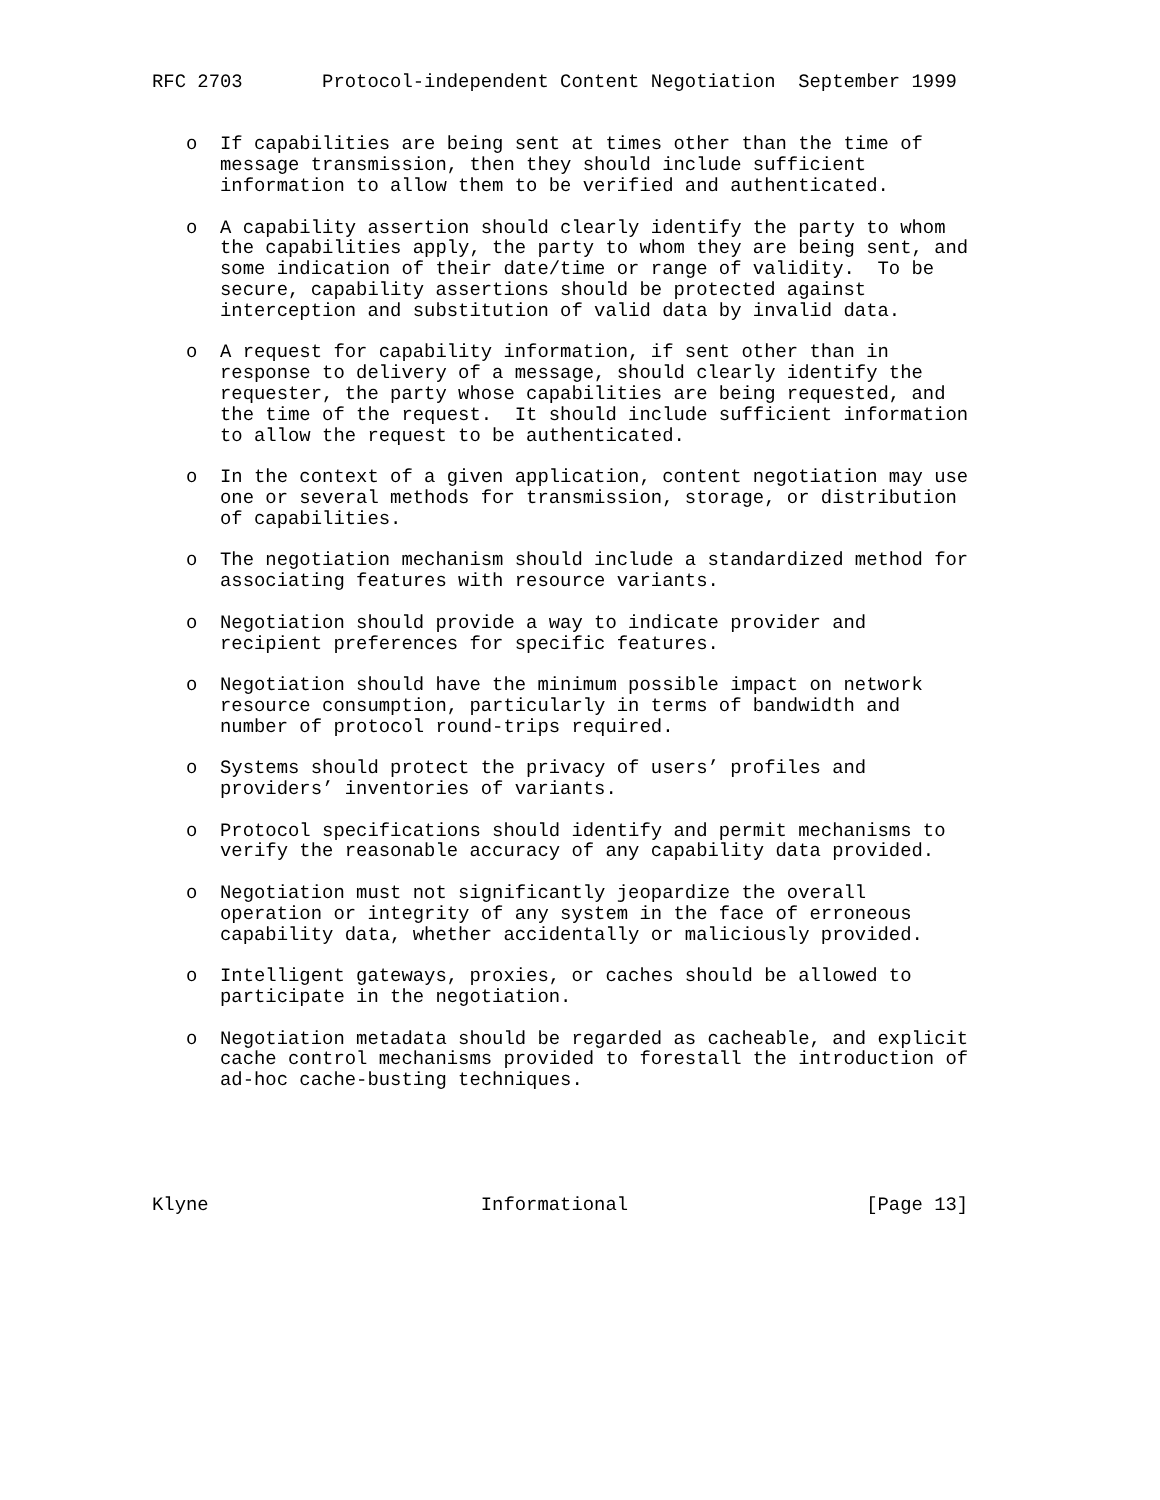RFC 2703       Protocol-independent Content Negotiation  September 1999


   o  If capabilities are being sent at times other than the time of
      message transmission, then they should include sufficient
      information to allow them to be verified and authenticated.

   o  A capability assertion should clearly identify the party to whom
      the capabilities apply, the party to whom they are being sent, and
      some indication of their date/time or range of validity.  To be
      secure, capability assertions should be protected against
      interception and substitution of valid data by invalid data.

   o  A request for capability information, if sent other than in
      response to delivery of a message, should clearly identify the
      requester, the party whose capabilities are being requested, and
      the time of the request.  It should include sufficient information
      to allow the request to be authenticated.

   o  In the context of a given application, content negotiation may use
      one or several methods for transmission, storage, or distribution
      of capabilities.

   o  The negotiation mechanism should include a standardized method for
      associating features with resource variants.

   o  Negotiation should provide a way to indicate provider and
      recipient preferences for specific features.

   o  Negotiation should have the minimum possible impact on network
      resource consumption, particularly in terms of bandwidth and
      number of protocol round-trips required.

   o  Systems should protect the privacy of users’ profiles and
      providers’ inventories of variants.

   o  Protocol specifications should identify and permit mechanisms to
      verify the reasonable accuracy of any capability data provided.

   o  Negotiation must not significantly jeopardize the overall
      operation or integrity of any system in the face of erroneous
      capability data, whether accidentally or maliciously provided.

   o  Intelligent gateways, proxies, or caches should be allowed to
      participate in the negotiation.

   o  Negotiation metadata should be regarded as cacheable, and explicit
      cache control mechanisms provided to forestall the introduction of
      ad-hoc cache-busting techniques.





Klyne                        Informational                     [Page 13]